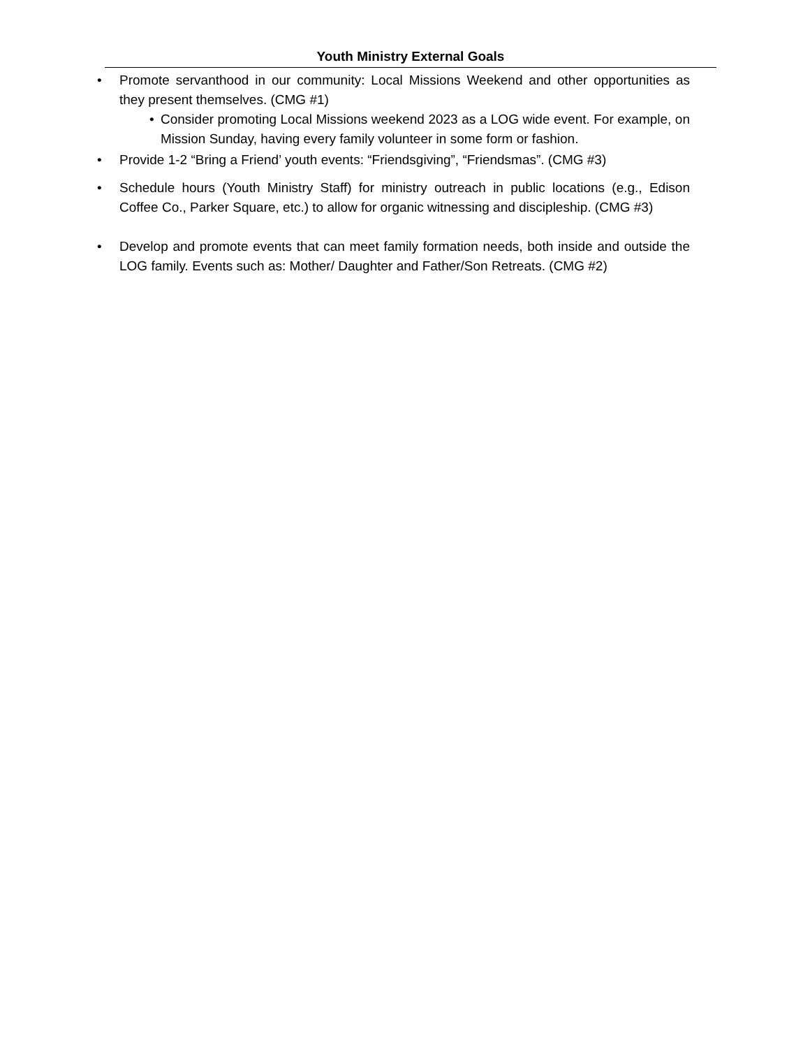Youth Ministry External Goals
• Promote servanthood in our community: Local Missions Weekend and other opportunities as they present themselves. (CMG #1)
• Consider promoting Local Missions weekend 2023 as a LOG wide event. For example, on Mission Sunday, having every family volunteer in some form or fashion.
• Provide 1-2 “Bring a Friend’ youth events: “Friendsgiving”, “Friendsmas”. (CMG #3)
• Schedule hours (Youth Ministry Staff) for ministry outreach in public locations (e.g., Edison Coffee Co., Parker Square, etc.) to allow for organic witnessing and discipleship. (CMG #3)
• Develop and promote events that can meet family formation needs, both inside and outside the LOG family. Events such as: Mother/ Daughter and Father/Son Retreats. (CMG #2)